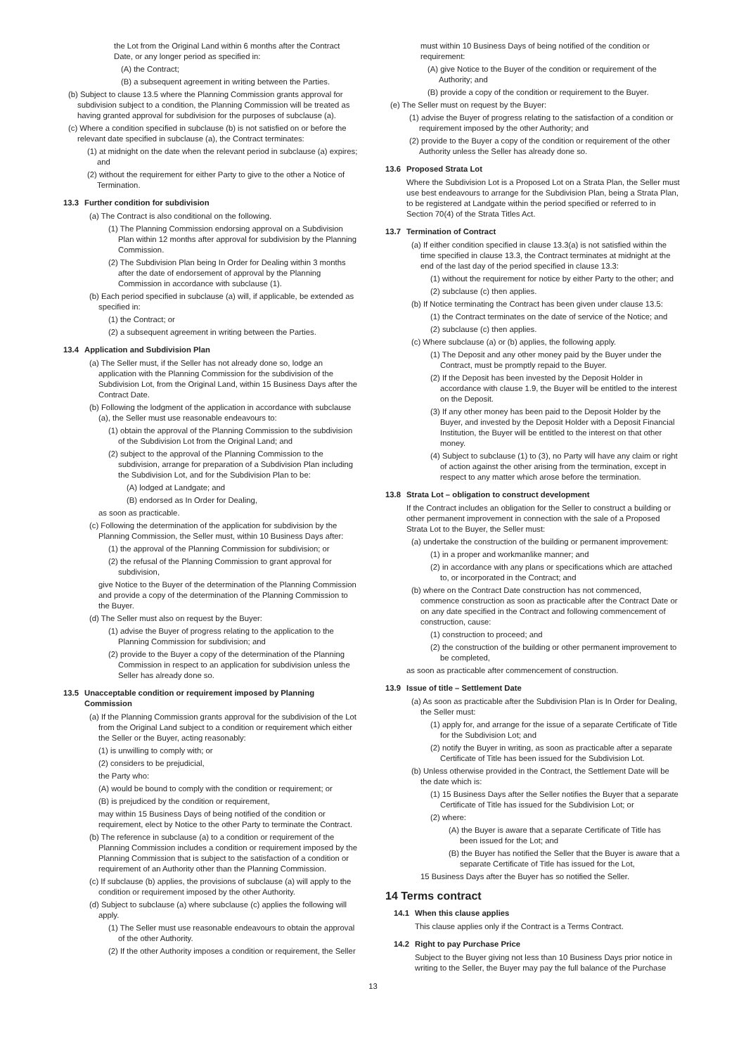the Lot from the Original Land within 6 months after the Contract Date, or any longer period as specified in:
(A) the Contract;
(B) a subsequent agreement in writing between the Parties.
(b) Subject to clause 13.5 where the Planning Commission grants approval for subdivision subject to a condition, the Planning Commission will be treated as having granted approval for subdivision for the purposes of subclause (a).
(c) Where a condition specified in subclause (b) is not satisfied on or before the relevant date specified in subclause (a), the Contract terminates:
(1) at midnight on the date when the relevant period in subclause (a) expires; and
(2) without the requirement for either Party to give to the other a Notice of Termination.
13.3 Further condition for subdivision
(a) The Contract is also conditional on the following.
(1) The Planning Commission endorsing approval on a Subdivision Plan within 12 months after approval for subdivision by the Planning Commission.
(2) The Subdivision Plan being In Order for Dealing within 3 months after the date of endorsement of approval by the Planning Commission in accordance with subclause (1).
(b) Each period specified in subclause (a) will, if applicable, be extended as specified in:
(1) the Contract; or
(2) a subsequent agreement in writing between the Parties.
13.4 Application and Subdivision Plan
(a) The Seller must, if the Seller has not already done so, lodge an application with the Planning Commission for the subdivision of the Subdivision Lot, from the Original Land, within 15 Business Days after the Contract Date.
(b) Following the lodgment of the application in accordance with subclause (a), the Seller must use reasonable endeavours to:
(1) obtain the approval of the Planning Commission to the subdivision of the Subdivision Lot from the Original Land; and
(2) subject to the approval of the Planning Commission to the subdivision, arrange for preparation of a Subdivision Plan including the Subdivision Lot, and for the Subdivision Plan to be:
(A) lodged at Landgate; and
(B) endorsed as In Order for Dealing,
as soon as practicable.
(c) Following the determination of the application for subdivision by the Planning Commission, the Seller must, within 10 Business Days after:
(1) the approval of the Planning Commission for subdivision; or
(2) the refusal of the Planning Commission to grant approval for subdivision,
give Notice to the Buyer of the determination of the Planning Commission and provide a copy of the determination of the Planning Commission to the Buyer.
(d) The Seller must also on request by the Buyer:
(1) advise the Buyer of progress relating to the application to the Planning Commission for subdivision; and
(2) provide to the Buyer a copy of the determination of the Planning Commission in respect to an application for subdivision unless the Seller has already done so.
13.5 Unacceptable condition or requirement imposed by Planning
Commission
(a) If the Planning Commission grants approval for the subdivision of the Lot from the Original Land subject to a condition or requirement which either the Seller or the Buyer, acting reasonably:
(1) is unwilling to comply with; or
(2) considers to be prejudicial,
the Party who:
(A) would be bound to comply with the condition or requirement; or
(B) is prejudiced by the condition or requirement,
may within 15 Business Days of being notified of the condition or requirement, elect by Notice to the other Party to terminate the Contract.
(b) The reference in subclause (a) to a condition or requirement of the Planning Commission includes a condition or requirement imposed by the Planning Commission that is subject to the satisfaction of a condition or requirement of an Authority other than the Planning Commission.
(c) If subclause (b) applies, the provisions of subclause (a) will apply to the condition or requirement imposed by the other Authority.
(d) Subject to subclause (a) where subclause (c) applies the following will apply.
(1) The Seller must use reasonable endeavours to obtain the approval of the other Authority.
(2) If the other Authority imposes a condition or requirement, the Seller
must within 10 Business Days of being notified of the condition or requirement:
(A) give Notice to the Buyer of the condition or requirement of the Authority; and
(B) provide a copy of the condition or requirement to the Buyer.
(e) The Seller must on request by the Buyer:
(1) advise the Buyer of progress relating to the satisfaction of a condition or requirement imposed by the other Authority; and
(2) provide to the Buyer a copy of the condition or requirement of the other Authority unless the Seller has already done so.
13.6 Proposed Strata Lot
Where the Subdivision Lot is a Proposed Lot on a Strata Plan, the Seller must use best endeavours to arrange for the Subdivision Plan, being a Strata Plan, to be registered at Landgate within the period specified or referred to in Section 70(4) of the Strata Titles Act.
13.7 Termination of Contract
(a) If either condition specified in clause 13.3(a) is not satisfied within the time specified in clause 13.3, the Contract terminates at midnight at the end of the last day of the period specified in clause 13.3:
(1) without the requirement for notice by either Party to the other; and
(2) subclause (c) then applies.
(b) If Notice terminating the Contract has been given under clause 13.5:
(1) the Contract terminates on the date of service of the Notice; and
(2) subclause (c) then applies.
(c) Where subclause (a) or (b) applies, the following apply.
(1) The Deposit and any other money paid by the Buyer under the Contract, must be promptly repaid to the Buyer.
(2) If the Deposit has been invested by the Deposit Holder in accordance with clause 1.9, the Buyer will be entitled to the interest on the Deposit.
(3) If any other money has been paid to the Deposit Holder by the Buyer, and invested by the Deposit Holder with a Deposit Financial Institution, the Buyer will be entitled to the interest on that other money.
(4) Subject to subclause (1) to (3), no Party will have any claim or right of action against the other arising from the termination, except in respect to any matter which arose before the termination.
13.8 Strata Lot – obligation to construct development
If the Contract includes an obligation for the Seller to construct a building or other permanent improvement in connection with the sale of a Proposed Strata Lot to the Buyer, the Seller must:
(a) undertake the construction of the building or permanent improvement:
(1) in a proper and workmanlike manner; and
(2) in accordance with any plans or specifications which are attached to, or incorporated in the Contract; and
(b) where on the Contract Date construction has not commenced, commence construction as soon as practicable after the Contract Date or on any date specified in the Contract and following commencement of construction, cause:
(1) construction to proceed; and
(2) the construction of the building or other permanent improvement to be completed,
as soon as practicable after commencement of construction.
13.9 Issue of title – Settlement Date
(a) As soon as practicable after the Subdivision Plan is In Order for Dealing, the Seller must:
(1) apply for, and arrange for the issue of a separate Certificate of Title for the Subdivision Lot; and
(2) notify the Buyer in writing, as soon as practicable after a separate Certificate of Title has been issued for the Subdivision Lot.
(b) Unless otherwise provided in the Contract, the Settlement Date will be the date which is:
(1) 15 Business Days after the Seller notifies the Buyer that a separate Certificate of Title has issued for the Subdivision Lot; or
(2) where:
(A) the Buyer is aware that a separate Certificate of Title has been issued for the Lot; and
(B) the Buyer has notified the Seller that the Buyer is aware that a separate Certificate of Title has issued for the Lot,
15 Business Days after the Buyer has so notified the Seller.
14 Terms contract
14.1 When this clause applies
This clause applies only if the Contract is a Terms Contract.
14.2 Right to pay Purchase Price
Subject to the Buyer giving not less than 10 Business Days prior notice in writing to the Seller, the Buyer may pay the full balance of the Purchase
13